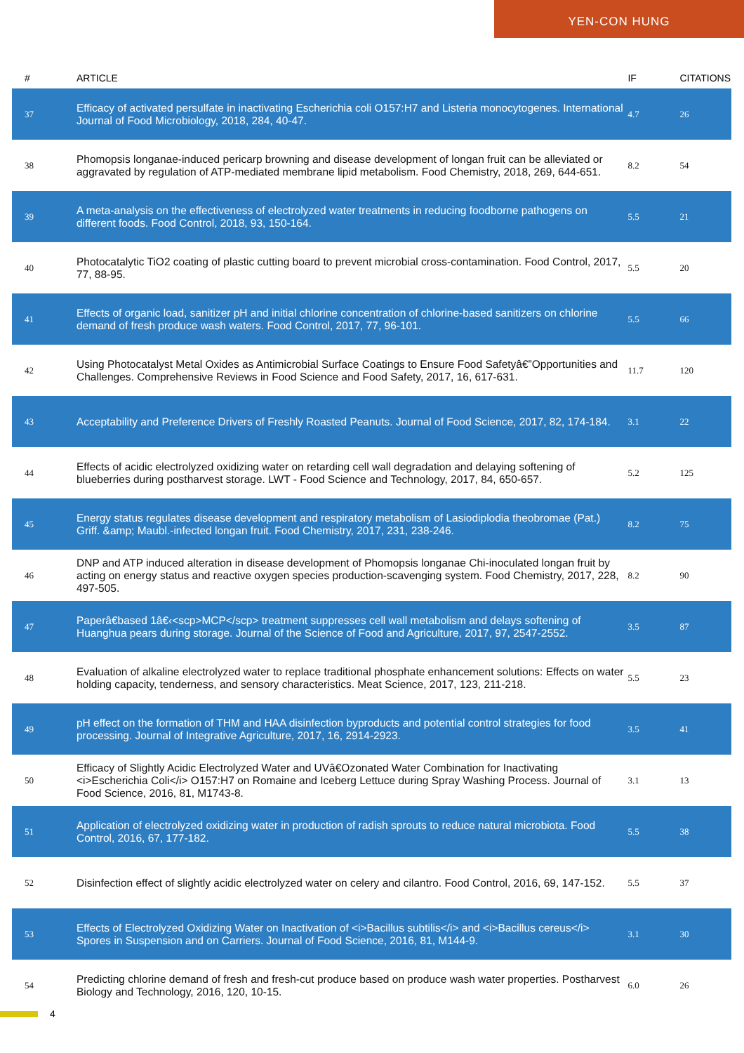YEN-CON HUNG
| # | ARTICLE | IF | CITATIONS |
| --- | --- | --- | --- |
| 37 | Efficacy of activated persulfate in inactivating Escherichia coli O157:H7 and Listeria monocytogenes. International Journal of Food Microbiology, 2018, 284, 40-47. | 4.7 | 26 |
| 38 | Phomopsis longanae-induced pericarp browning and disease development of longan fruit can be alleviated or aggravated by regulation of ATP-mediated membrane lipid metabolism. Food Chemistry, 2018, 269, 644-651. | 8.2 | 54 |
| 39 | A meta-analysis on the effectiveness of electrolyzed water treatments in reducing foodborne pathogens on different foods. Food Control, 2018, 93, 150-164. | 5.5 | 21 |
| 40 | Photocatalytic TiO2 coating of plastic cutting board to prevent microbial cross-contamination. Food Control, 2017, 77, 88-95. | 5.5 | 20 |
| 41 | Effects of organic load, sanitizer pH and initial chlorine concentration of chlorine-based sanitizers on chlorine demand of fresh produce wash waters. Food Control, 2017, 77, 96-101. | 5.5 | 66 |
| 42 | Using Photocatalyst Metal Oxides as Antimicrobial Surface Coatings to Ensure Food Safetyâ€”Opportunities and Challenges. Comprehensive Reviews in Food Science and Food Safety, 2017, 16, 617-631. | 11.7 | 120 |
| 43 | Acceptability and Preference Drivers of Freshly Roasted Peanuts. Journal of Food Science, 2017, 82, 174-184. | 3.1 | 22 |
| 44 | Effects of acidic electrolyzed oxidizing water on retarding cell wall degradation and delaying softening of blueberries during postharvest storage. LWT - Food Science and Technology, 2017, 84, 650-657. | 5.2 | 125 |
| 45 | Energy status regulates disease development and respiratory metabolism of Lasiodiplodia theobromae (Pat.) Griff. &amp; Maubl.-infected longan fruit. Food Chemistry, 2017, 231, 238-246. | 8.2 | 75 |
| 46 | DNP and ATP induced alteration in disease development of Phomopsis longanae Chi-inoculated longan fruit by acting on energy status and reactive oxygen species production-scavenging system. Food Chemistry, 2017, 228, 497-505. | 8.2 | 90 |
| 47 | Paperâ€based 1â€‹<scp>MCP</scp> treatment suppresses cell wall metabolism and delays softening of Huanghua pears during storage. Journal of the Science of Food and Agriculture, 2017, 97, 2547-2552. | 3.5 | 87 |
| 48 | Evaluation of alkaline electrolyzed water to replace traditional phosphate enhancement solutions: Effects on water holding capacity, tenderness, and sensory characteristics. Meat Science, 2017, 123, 211-218. | 5.5 | 23 |
| 49 | pH effect on the formation of THM and HAA disinfection byproducts and potential control strategies for food processing. Journal of Integrative Agriculture, 2017, 16, 2914-2923. | 3.5 | 41 |
| 50 | Efficacy of Slightly Acidic Electrolyzed Water and UVâ€Ozonated Water Combination for Inactivating <i>Escherichia Coli</i> O157:H7 on Romaine and Iceberg Lettuce during Spray Washing Process. Journal of Food Science, 2016, 81, M1743-8. | 3.1 | 13 |
| 51 | Application of electrolyzed oxidizing water in production of radish sprouts to reduce natural microbiota. Food Control, 2016, 67, 177-182. | 5.5 | 38 |
| 52 | Disinfection effect of slightly acidic electrolyzed water on celery and cilantro. Food Control, 2016, 69, 147-152. | 5.5 | 37 |
| 53 | Effects of Electrolyzed Oxidizing Water on Inactivation of <i>Bacillus subtilis</i> and <i>Bacillus cereus</i> Spores in Suspension and on Carriers. Journal of Food Science, 2016, 81, M144-9. | 3.1 | 30 |
| 54 | Predicting chlorine demand of fresh and fresh-cut produce based on produce wash water properties. Postharvest Biology and Technology, 2016, 120, 10-15. | 6.0 | 26 |
4